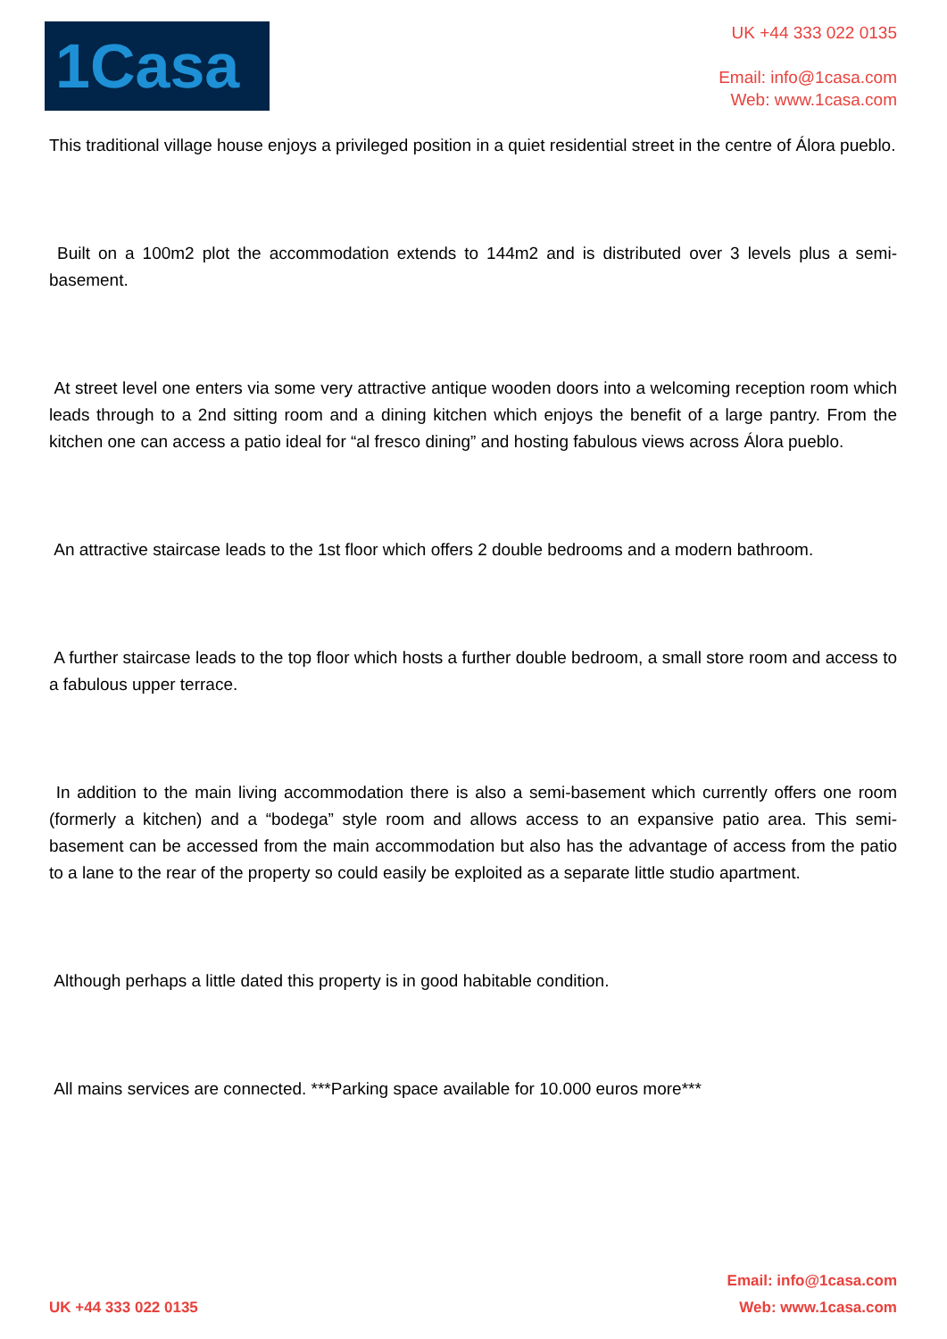1Casa
UK +44 333 022 0135
Email: info@1casa.com
Web: www.1casa.com
This traditional village house enjoys a privileged position in a quiet residential street in the centre of Álora pueblo.
Built on a 100m2 plot the accommodation extends to 144m2 and is distributed over 3 levels plus a semi-basement.
At street level one enters via some very attractive antique wooden doors into a welcoming reception room which leads through to a 2nd sitting room and a dining kitchen which enjoys the benefit of a large pantry. From the kitchen one can access a patio ideal for “al fresco dining” and hosting fabulous views across Álora pueblo.
An attractive staircase leads to the 1st floor which offers 2 double bedrooms and a modern bathroom.
A further staircase leads to the top floor which hosts a further double bedroom, a small store room and access to a fabulous upper terrace.
In addition to the main living accommodation there is also a semi-basement which currently offers one room (formerly a kitchen) and a “bodega” style room and allows access to an expansive patio area. This semi-basement can be accessed from the main accommodation but also has the advantage of access from the patio to a lane to the rear of the property so could easily be exploited as a separate little studio apartment.
Although perhaps a little dated this property is in good habitable condition.
All mains services are connected. ***Parking space available for 10.000 euros more***
UK +44 333 022 0135
Email: info@1casa.com
Web: www.1casa.com